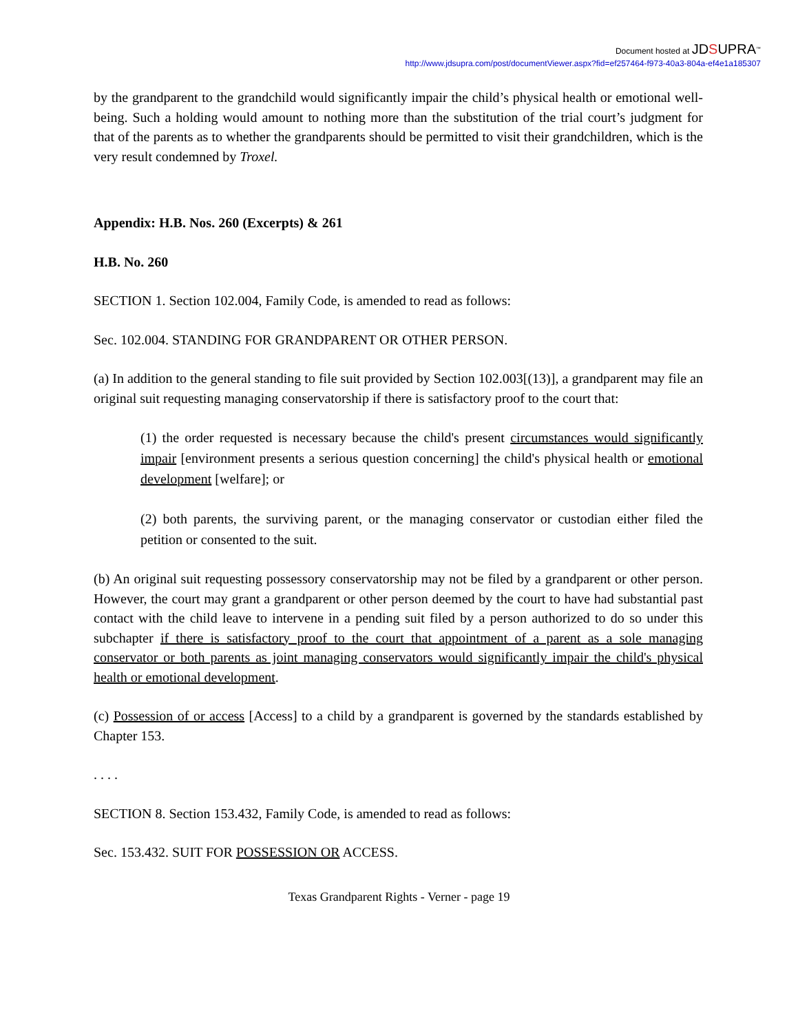Document hosted at JDSUPRA<sup>™</sup>
http://www.jdsupra.com/post/documentViewer.aspx?fid=ef257464-f973-40a3-804a-ef4e1a185307
by the grandparent to the grandchild would significantly impair the child’s physical health or emotional well-being. Such a holding would amount to nothing more than the substitution of the trial court’s judgment for that of the parents as to whether the grandparents should be permitted to visit their grandchildren, which is the very result condemned by Troxel.
Appendix: H.B. Nos. 260 (Excerpts) & 261
H.B. No. 260
SECTION 1. Section 102.004, Family Code, is amended to read as follows:
Sec. 102.004. STANDING FOR GRANDPARENT OR OTHER PERSON.
(a) In addition to the general standing to file suit provided by Section 102.003[(13)], a grandparent may file an original suit requesting managing conservatorship if there is satisfactory proof to the court that:
(1) the order requested is necessary because the child's present circumstances would significantly impair [environment presents a serious question concerning] the child's physical health or emotional development [welfare]; or
(2) both parents, the surviving parent, or the managing conservator or custodian either filed the petition or consented to the suit.
(b) An original suit requesting possessory conservatorship may not be filed by a grandparent or other person. However, the court may grant a grandparent or other person deemed by the court to have had substantial past contact with the child leave to intervene in a pending suit filed by a person authorized to do so under this subchapter if there is satisfactory proof to the court that appointment of a parent as a sole managing conservator or both parents as joint managing conservators would significantly impair the child's physical health or emotional development.
(c) Possession of or access [Access] to a child by a grandparent is governed by the standards established by Chapter 153.
. . . .
SECTION 8. Section 153.432, Family Code, is amended to read as follows:
Sec. 153.432. SUIT FOR POSSESSION OR ACCESS.
Texas Grandparent Rights - Verner - page 19